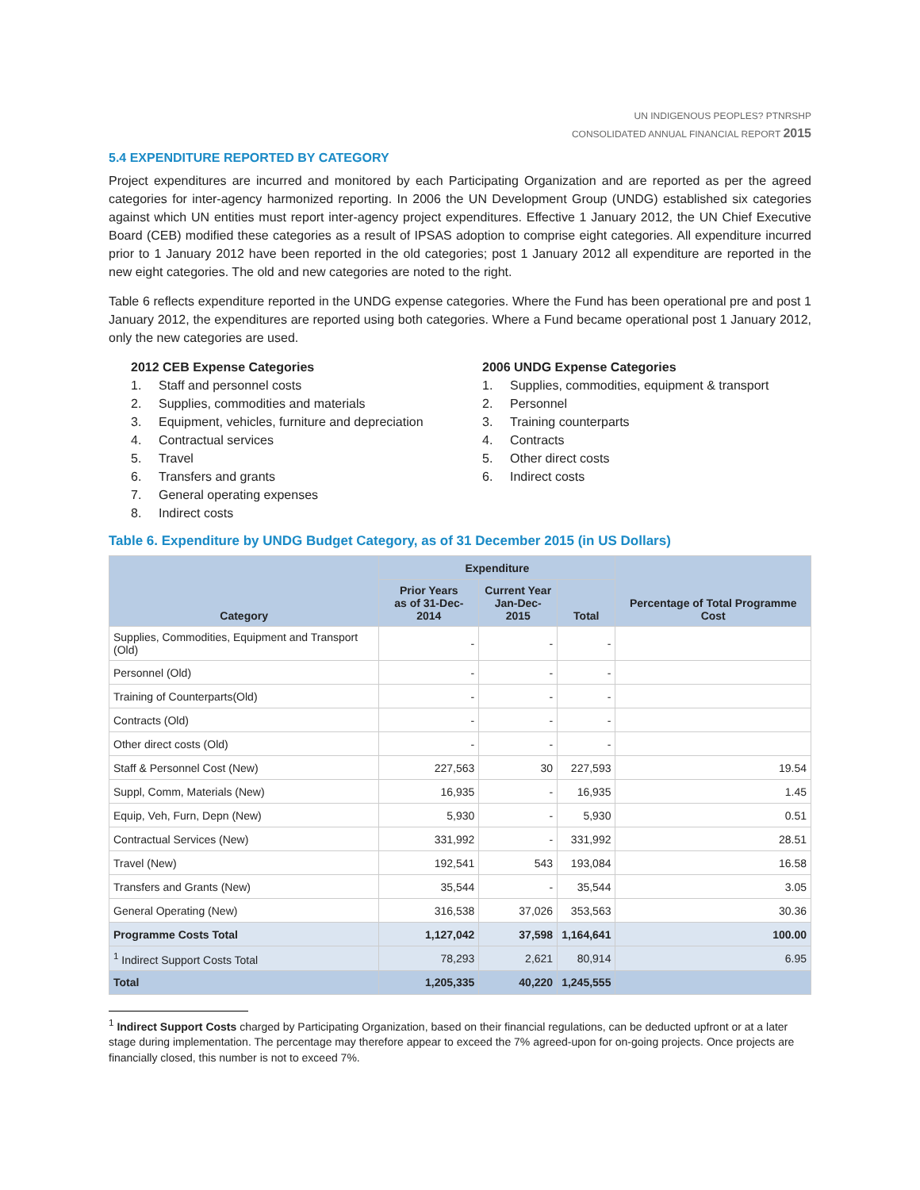UN INDIGENOUS PEOPLES? PTNRSHP
CONSOLIDATED ANNUAL FINANCIAL REPORT 2015
5.4 EXPENDITURE REPORTED BY CATEGORY
Project expenditures are incurred and monitored by each Participating Organization and are reported as per the agreed categories for inter-agency harmonized reporting. In 2006 the UN Development Group (UNDG) established six categories against which UN entities must report inter-agency project expenditures. Effective 1 January 2012, the UN Chief Executive Board (CEB) modified these categories as a result of IPSAS adoption to comprise eight categories. All expenditure incurred prior to 1 January 2012 have been reported in the old categories; post 1 January 2012 all expenditure are reported in the new eight categories. The old and new categories are noted to the right.
Table 6 reflects expenditure reported in the UNDG expense categories. Where the Fund has been operational pre and post 1 January 2012, the expenditures are reported using both categories. Where a Fund became operational post 1 January 2012, only the new categories are used.
2012 CEB Expense Categories
1. Staff and personnel costs
2. Supplies, commodities and materials
3. Equipment, vehicles, furniture and depreciation
4. Contractual services
5. Travel
6. Transfers and grants
7. General operating expenses
8. Indirect costs
2006 UNDG Expense Categories
1. Supplies, commodities, equipment & transport
2. Personnel
3. Training counterparts
4. Contracts
5. Other direct costs
6. Indirect costs
Table 6. Expenditure by UNDG Budget Category, as of 31 December 2015 (in US Dollars)
| Category | Expenditure | | | Percentage of Total Programme Cost |
| --- | --- | --- | --- | --- |
| | Prior Years as of 31-Dec-2014 | Current Year Jan-Dec-2015 | Total | |
| Supplies, Commodities, Equipment and Transport (Old) | - | - | - | |
| Personnel (Old) | - | - | - | |
| Training of Counterparts(Old) | - | - | - | |
| Contracts (Old) | - | - | - | |
| Other direct costs (Old) | - | - | - | |
| Staff & Personnel Cost (New) | 227,563 | 30 | 227,593 | 19.54 |
| Suppl, Comm, Materials (New) | 16,935 | - | 16,935 | 1.45 |
| Equip, Veh, Furn, Depn (New) | 5,930 | - | 5,930 | 0.51 |
| Contractual Services (New) | 331,992 | - | 331,992 | 28.51 |
| Travel (New) | 192,541 | 543 | 193,084 | 16.58 |
| Transfers and Grants (New) | 35,544 | - | 35,544 | 3.05 |
| General Operating (New) | 316,538 | 37,026 | 353,563 | 30.36 |
| Programme Costs Total | 1,127,042 | 37,598 | 1,164,641 | 100.00 |
| <sup>1</sup> Indirect Support Costs Total | 78,293 | 2,621 | 80,914 | 6.95 |
| Total | 1,205,335 | 40,220 | 1,245,555 | |
<sup>1</sup> Indirect Support Costs charged by Participating Organization, based on their financial regulations, can be deducted upfront or at a later stage during implementation. The percentage may therefore appear to exceed the 7% agreed-upon for on-going projects. Once projects are financially closed, this number is not to exceed 7%.